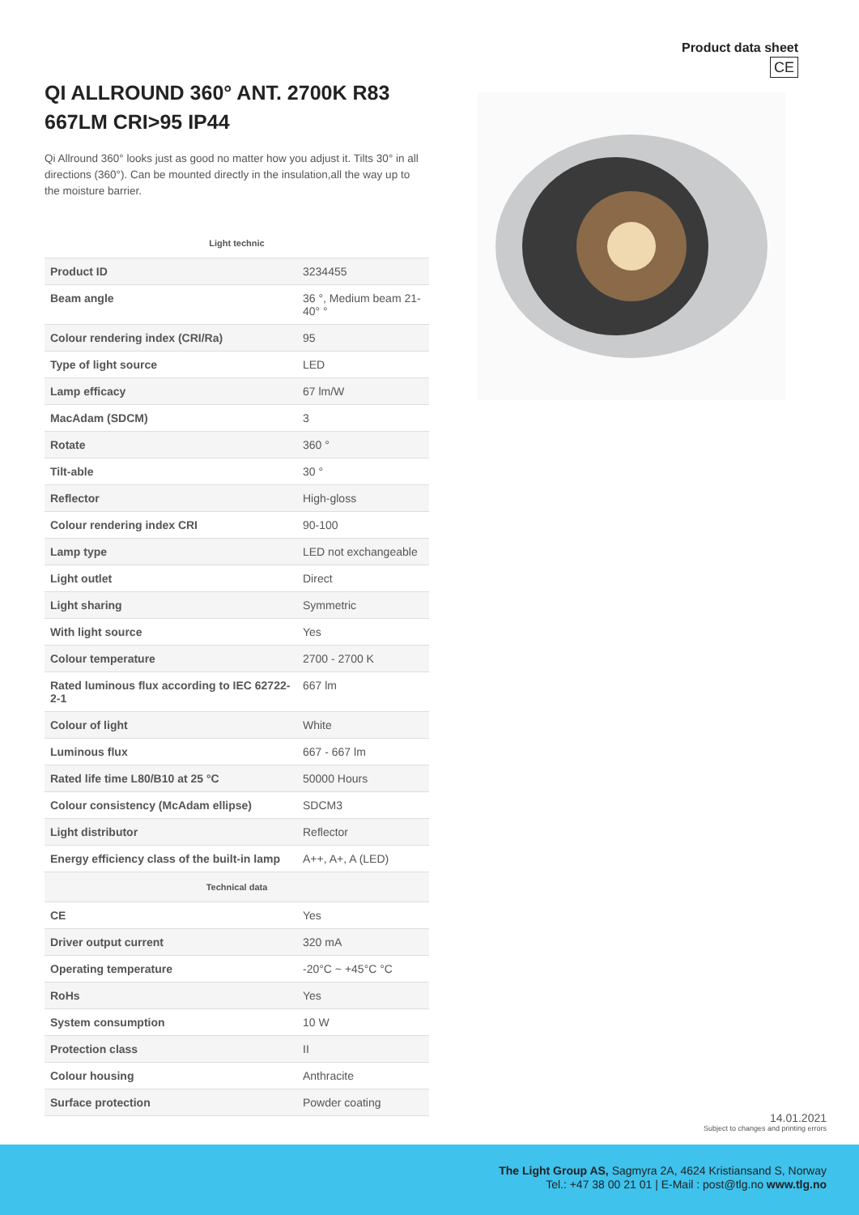Product data sheet
QI ALLROUND 360° ANT. 2700K R83 667LM CRI>95 IP44
Qi Allround 360° looks just as good no matter how you adjust it. Tilts 30° in all directions (360°). Can be mounted directly in the insulation,all the way up to the moisture barrier.
| Light technic | |
| --- | --- |
| Product ID | 3234455 |
| Beam angle | 36 °, Medium beam 21-40° ° |
| Colour rendering index (CRI/Ra) | 95 |
| Type of light source | LED |
| Lamp efficacy | 67 lm/W |
| MacAdam (SDCM) | 3 |
| Rotate | 360 ° |
| Tilt-able | 30 ° |
| Reflector | High-gloss |
| Colour rendering index CRI | 90-100 |
| Lamp type | LED not exchangeable |
| Light outlet | Direct |
| Light sharing | Symmetric |
| With light source | Yes |
| Colour temperature | 2700 - 2700 K |
| Rated luminous flux according to IEC 62722-2-1 | 667 lm |
| Colour of light | White |
| Luminous flux | 667 - 667 lm |
| Rated life time L80/B10 at 25 °C | 50000 Hours |
| Colour consistency (McAdam ellipse) | SDCM3 |
| Light distributor | Reflector |
| Energy efficiency class of the built-in lamp | A++, A+, A (LED) |
| Technical data | |
| CE | Yes |
| Driver output current | 320 mA |
| Operating temperature | -20°C ~ +45°C °C |
| RoHs | Yes |
| System consumption | 10 W |
| Protection class | II |
| Colour housing | Anthracite |
| Surface protection | Powder coating |
CE
14.01.2021
Subject to changes and printing errors
The Light Group AS, Sagmyra 2A, 4624 Kristiansand S, Norway
Tel.: +47 38 00 21 01 | E-Mail : post@tlg.no www.tlg.no